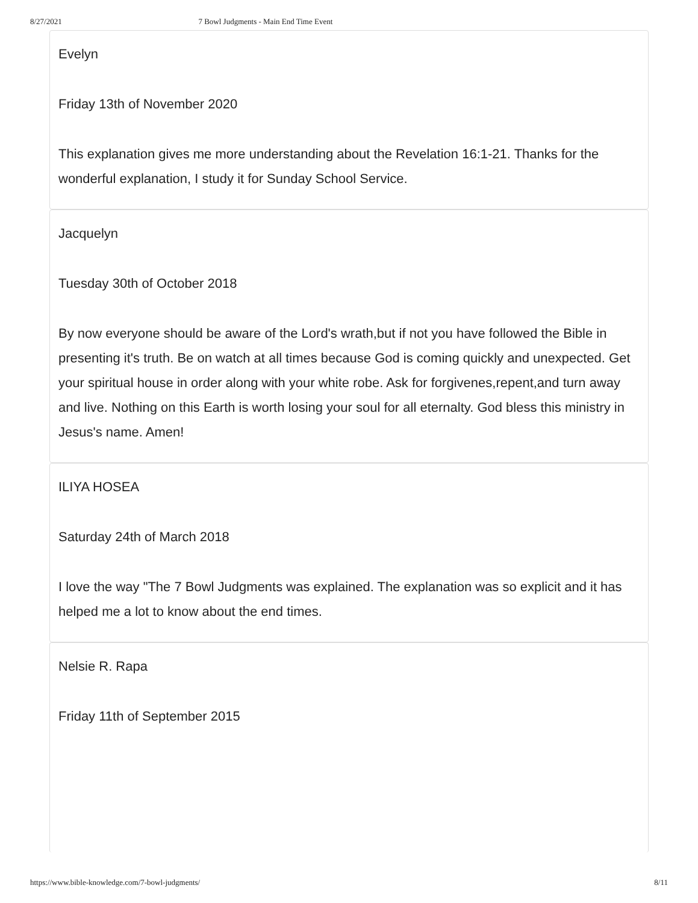8/27/2021 7 Bowl Judgments - Main End Time Event
Evelyn
Friday 13th of November 2020
This explanation gives me more understanding about the Revelation 16:1-21. Thanks for the wonderful explanation, I study it for Sunday School Service.
Jacquelyn
Tuesday 30th of October 2018
By now everyone should be aware of the Lord's wrath,but if not you have followed the Bible in presenting it's truth. Be on watch at all times because God is coming quickly and unexpected. Get your spiritual house in order along with your white robe. Ask for forgivenes,repent,and turn away and live. Nothing on this Earth is worth losing your soul for all eternalty. God bless this ministry in Jesus's name. Amen!
ILIYA HOSEA
Saturday 24th of March 2018
I love the way "The 7 Bowl Judgments was explained. The explanation was so explicit and it has helped me a lot to know about the end times.
Nelsie R. Rapa
Friday 11th of September 2015
https://www.bible-knowledge.com/7-bowl-judgments/ 8/11